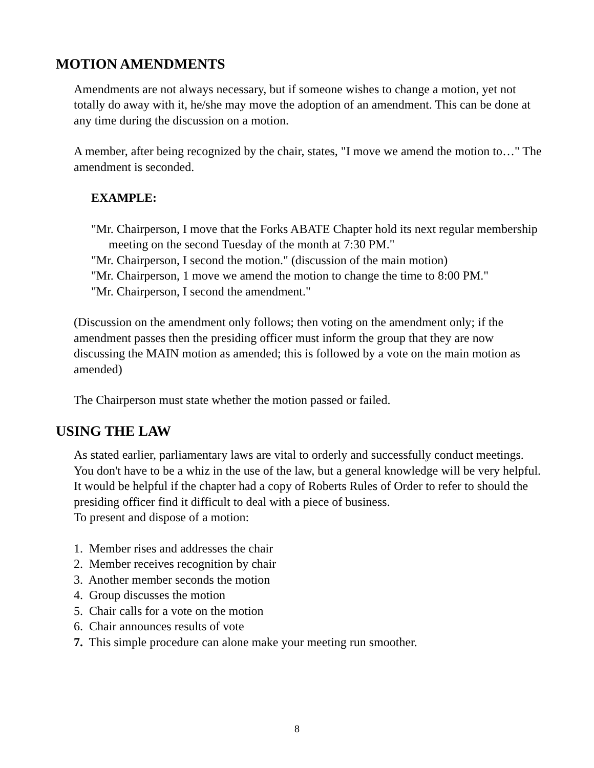MOTION AMENDMENTS
Amendments are not always necessary, but if someone wishes to change a motion, yet not totally do away with it, he/she may move the adoption of an amendment. This can be done at any time during the discussion on a motion.
A member, after being recognized by the chair, states, "I move we amend the motion to…" The amendment is seconded.
EXAMPLE:
"Mr. Chairperson, I move that the Forks ABATE Chapter hold its next regular membership meeting on the second Tuesday of the month at 7:30 PM."
"Mr. Chairperson, I second the motion." (discussion of the main motion)
"Mr. Chairperson, 1 move we amend the motion to change the time to 8:00 PM."
"Mr. Chairperson, I second the amendment."
(Discussion on the amendment only follows; then voting on the amendment only; if the amendment passes then the presiding officer must inform the group that they are now discussing the MAIN motion as amended; this is followed by a vote on the main motion as amended)
The Chairperson must state whether the motion passed or failed.
USING THE LAW
As stated earlier, parliamentary laws are vital to orderly and successfully conduct meetings. You don't have to be a whiz in the use of the law, but a general knowledge will be very helpful. It would be helpful if the chapter had a copy of Roberts Rules of Order to refer to should the presiding officer find it difficult to deal with a piece of business.
To present and dispose of a motion:
1. Member rises and addresses the chair
2. Member receives recognition by chair
3. Another member seconds the motion
4. Group discusses the motion
5. Chair calls for a vote on the motion
6. Chair announces results of vote
7. This simple procedure can alone make your meeting run smoother.
8